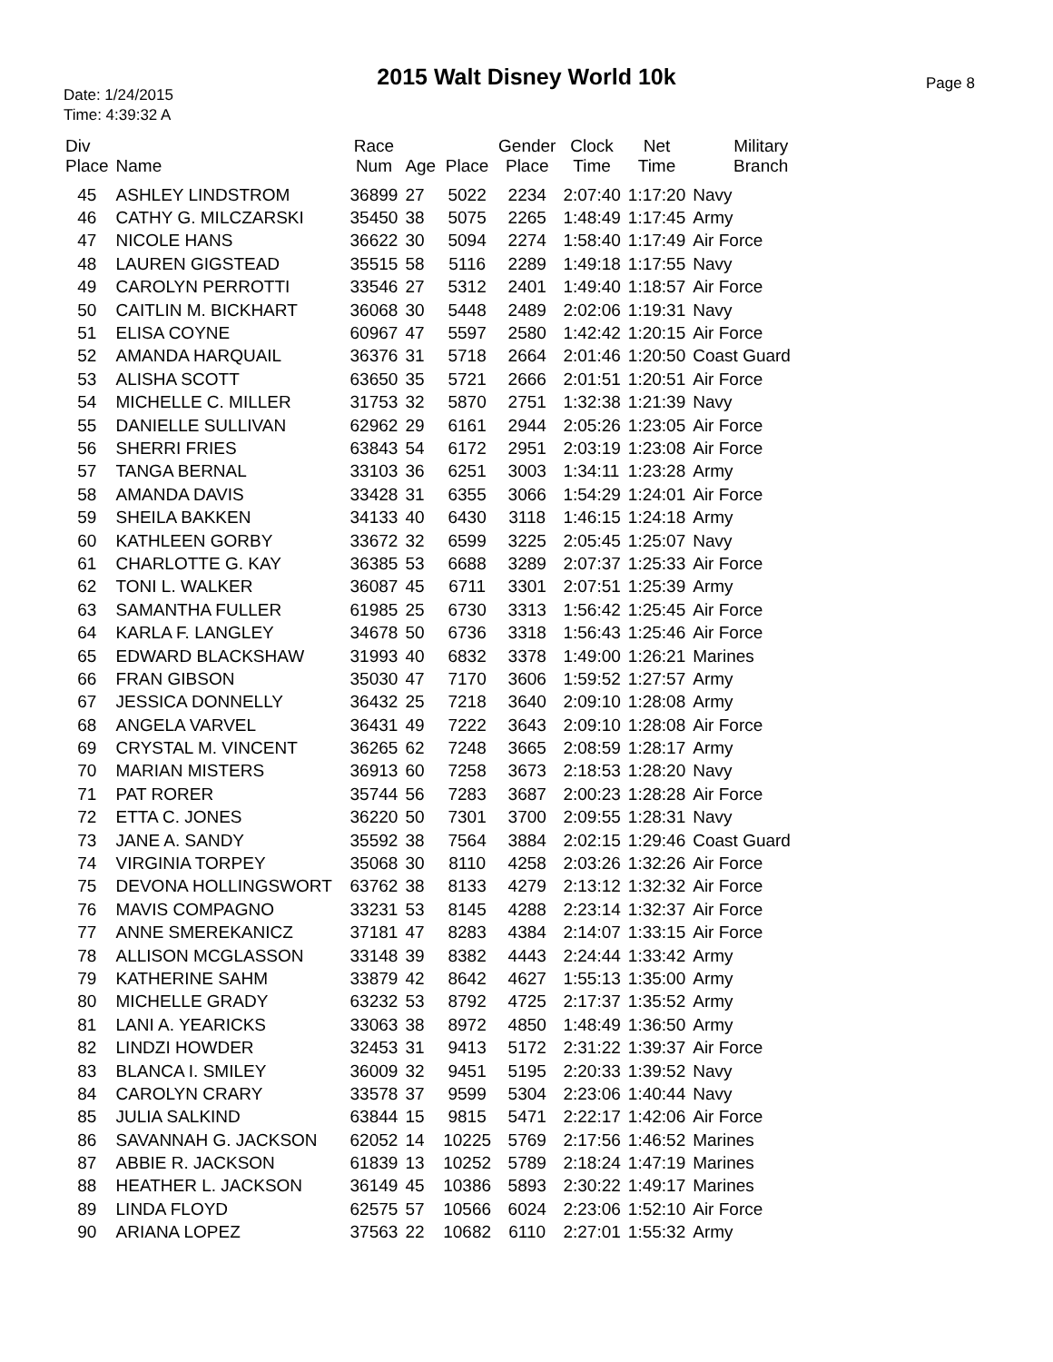2015 Walt Disney World 10k
Date: 1/24/2015
Time: 4:39:32 A
Page 8
| Div Place | Name | Race Num | Age | Place | Gender Place | Clock Time | Net Time | Military Branch |
| --- | --- | --- | --- | --- | --- | --- | --- | --- |
| 45 | ASHLEY LINDSTROM | 36899 | 27 | 5022 | 2234 | 2:07:40 | 1:17:20 | Navy |
| 46 | CATHY G. MILCZARSKI | 35450 | 38 | 5075 | 2265 | 1:48:49 | 1:17:45 | Army |
| 47 | NICOLE HANS | 36622 | 30 | 5094 | 2274 | 1:58:40 | 1:17:49 | Air Force |
| 48 | LAUREN GIGSTEAD | 35515 | 58 | 5116 | 2289 | 1:49:18 | 1:17:55 | Navy |
| 49 | CAROLYN PERROTTI | 33546 | 27 | 5312 | 2401 | 1:49:40 | 1:18:57 | Air Force |
| 50 | CAITLIN M. BICKHART | 36068 | 30 | 5448 | 2489 | 2:02:06 | 1:19:31 | Navy |
| 51 | ELISA COYNE | 60967 | 47 | 5597 | 2580 | 1:42:42 | 1:20:15 | Air Force |
| 52 | AMANDA HARQUAIL | 36376 | 31 | 5718 | 2664 | 2:01:46 | 1:20:50 | Coast Guard |
| 53 | ALISHA SCOTT | 63650 | 35 | 5721 | 2666 | 2:01:51 | 1:20:51 | Air Force |
| 54 | MICHELLE C. MILLER | 31753 | 32 | 5870 | 2751 | 1:32:38 | 1:21:39 | Navy |
| 55 | DANIELLE SULLIVAN | 62962 | 29 | 6161 | 2944 | 2:05:26 | 1:23:05 | Air Force |
| 56 | SHERRI FRIES | 63843 | 54 | 6172 | 2951 | 2:03:19 | 1:23:08 | Air Force |
| 57 | TANGA BERNAL | 33103 | 36 | 6251 | 3003 | 1:34:11 | 1:23:28 | Army |
| 58 | AMANDA DAVIS | 33428 | 31 | 6355 | 3066 | 1:54:29 | 1:24:01 | Air Force |
| 59 | SHEILA BAKKEN | 34133 | 40 | 6430 | 3118 | 1:46:15 | 1:24:18 | Army |
| 60 | KATHLEEN GORBY | 33672 | 32 | 6599 | 3225 | 2:05:45 | 1:25:07 | Navy |
| 61 | CHARLOTTE G. KAY | 36385 | 53 | 6688 | 3289 | 2:07:37 | 1:25:33 | Air Force |
| 62 | TONI L. WALKER | 36087 | 45 | 6711 | 3301 | 2:07:51 | 1:25:39 | Army |
| 63 | SAMANTHA FULLER | 61985 | 25 | 6730 | 3313 | 1:56:42 | 1:25:45 | Air Force |
| 64 | KARLA F. LANGLEY | 34678 | 50 | 6736 | 3318 | 1:56:43 | 1:25:46 | Air Force |
| 65 | EDWARD BLACKSHAW | 31993 | 40 | 6832 | 3378 | 1:49:00 | 1:26:21 | Marines |
| 66 | FRAN GIBSON | 35030 | 47 | 7170 | 3606 | 1:59:52 | 1:27:57 | Army |
| 67 | JESSICA DONNELLY | 36432 | 25 | 7218 | 3640 | 2:09:10 | 1:28:08 | Army |
| 68 | ANGELA VARVEL | 36431 | 49 | 7222 | 3643 | 2:09:10 | 1:28:08 | Air Force |
| 69 | CRYSTAL M. VINCENT | 36265 | 62 | 7248 | 3665 | 2:08:59 | 1:28:17 | Army |
| 70 | MARIAN MISTERS | 36913 | 60 | 7258 | 3673 | 2:18:53 | 1:28:20 | Navy |
| 71 | PAT RORER | 35744 | 56 | 7283 | 3687 | 2:00:23 | 1:28:28 | Air Force |
| 72 | ETTA C. JONES | 36220 | 50 | 7301 | 3700 | 2:09:55 | 1:28:31 | Navy |
| 73 | JANE A. SANDY | 35592 | 38 | 7564 | 3884 | 2:02:15 | 1:29:46 | Coast Guard |
| 74 | VIRGINIA TORPEY | 35068 | 30 | 8110 | 4258 | 2:03:26 | 1:32:26 | Air Force |
| 75 | DEVONA HOLLINGSWORT | 63762 | 38 | 8133 | 4279 | 2:13:12 | 1:32:32 | Air Force |
| 76 | MAVIS COMPAGNO | 33231 | 53 | 8145 | 4288 | 2:23:14 | 1:32:37 | Air Force |
| 77 | ANNE SMEREKANICZ | 37181 | 47 | 8283 | 4384 | 2:14:07 | 1:33:15 | Air Force |
| 78 | ALLISON MCGLASSON | 33148 | 39 | 8382 | 4443 | 2:24:44 | 1:33:42 | Army |
| 79 | KATHERINE SAHM | 33879 | 42 | 8642 | 4627 | 1:55:13 | 1:35:00 | Army |
| 80 | MICHELLE GRADY | 63232 | 53 | 8792 | 4725 | 2:17:37 | 1:35:52 | Army |
| 81 | LANI A. YEARICKS | 33063 | 38 | 8972 | 4850 | 1:48:49 | 1:36:50 | Army |
| 82 | LINDZI HOWDER | 32453 | 31 | 9413 | 5172 | 2:31:22 | 1:39:37 | Air Force |
| 83 | BLANCA I. SMILEY | 36009 | 32 | 9451 | 5195 | 2:20:33 | 1:39:52 | Navy |
| 84 | CAROLYN CRARY | 33578 | 37 | 9599 | 5304 | 2:23:06 | 1:40:44 | Navy |
| 85 | JULIA SALKIND | 63844 | 15 | 9815 | 5471 | 2:22:17 | 1:42:06 | Air Force |
| 86 | SAVANNAH G. JACKSON | 62052 | 14 | 10225 | 5769 | 2:17:56 | 1:46:52 | Marines |
| 87 | ABBIE R. JACKSON | 61839 | 13 | 10252 | 5789 | 2:18:24 | 1:47:19 | Marines |
| 88 | HEATHER L. JACKSON | 36149 | 45 | 10386 | 5893 | 2:30:22 | 1:49:17 | Marines |
| 89 | LINDA FLOYD | 62575 | 57 | 10566 | 6024 | 2:23:06 | 1:52:10 | Air Force |
| 90 | ARIANA LOPEZ | 37563 | 22 | 10682 | 6110 | 2:27:01 | 1:55:32 | Army |